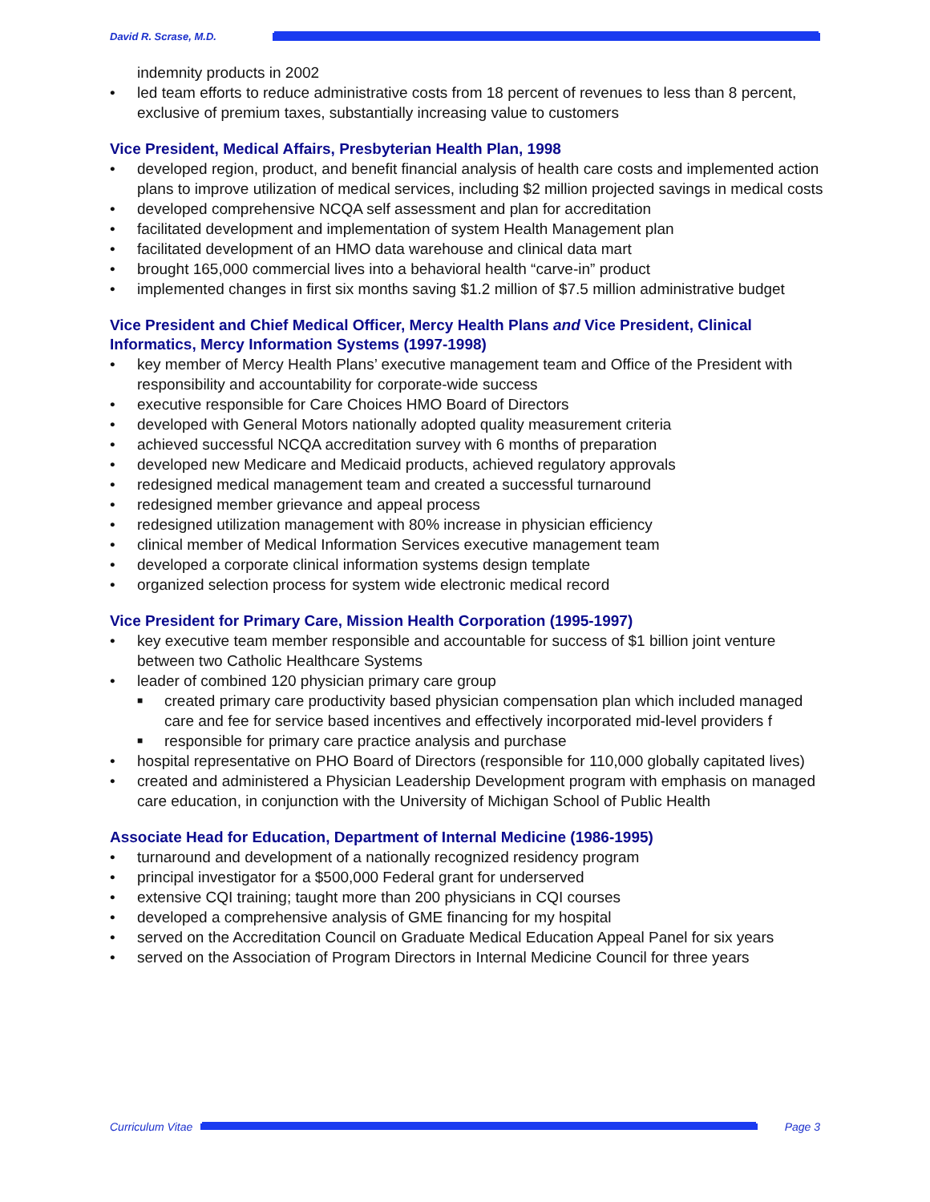David R. Scrase, M.D.
indemnity products in 2002
• led team efforts to reduce administrative costs from 18 percent of revenues to less than 8 percent, exclusive of premium taxes, substantially increasing value to customers
Vice President, Medical Affairs, Presbyterian Health Plan, 1998
• developed region, product, and benefit financial analysis of health care costs and implemented action plans to improve utilization of medical services, including $2 million projected savings in medical costs
• developed comprehensive NCQA self assessment and plan for accreditation
• facilitated development and implementation of system Health Management plan
• facilitated development of an HMO data warehouse and clinical data mart
• brought 165,000 commercial lives into a behavioral health “carve-in” product
• implemented changes in first six months saving $1.2 million of $7.5 million administrative budget
Vice President and Chief Medical Officer, Mercy Health Plans and Vice President, Clinical Informatics, Mercy Information Systems (1997-1998)
• key member of Mercy Health Plans’ executive management team and Office of the President with responsibility and accountability for corporate-wide success
• executive responsible for Care Choices HMO Board of Directors
• developed with General Motors nationally adopted quality measurement criteria
• achieved successful NCQA accreditation survey with 6 months of preparation
• developed new Medicare and Medicaid products, achieved regulatory approvals
• redesigned medical management team and created a successful turnaround
• redesigned member grievance and appeal process
• redesigned utilization management with 80% increase in physician efficiency
• clinical member of Medical Information Services executive management team
• developed a corporate clinical information systems design template
• organized selection process for system wide electronic medical record
Vice President for Primary Care, Mission Health Corporation (1995-1997)
• key executive team member responsible and accountable for success of $1 billion joint venture between two Catholic Healthcare Systems
• leader of combined 120 physician primary care group
■ created primary care productivity based physician compensation plan which included managed care and fee for service based incentives and effectively incorporated mid-level providers f
■ responsible for primary care practice analysis and purchase
• hospital representative on PHO Board of Directors (responsible for 110,000 globally capitated lives)
• created and administered a Physician Leadership Development program with emphasis on managed care education, in conjunction with the University of Michigan School of Public Health
Associate Head for Education, Department of Internal Medicine (1986-1995)
• turnaround and development of a nationally recognized residency program
• principal investigator for a $500,000 Federal grant for underserved
• extensive CQI training; taught more than 200 physicians in CQI courses
• developed a comprehensive analysis of GME financing for my hospital
• served on the Accreditation Council on Graduate Medical Education Appeal Panel for six years
• served on the Association of Program Directors in Internal Medicine Council for three years
Curriculum Vitae Page 3